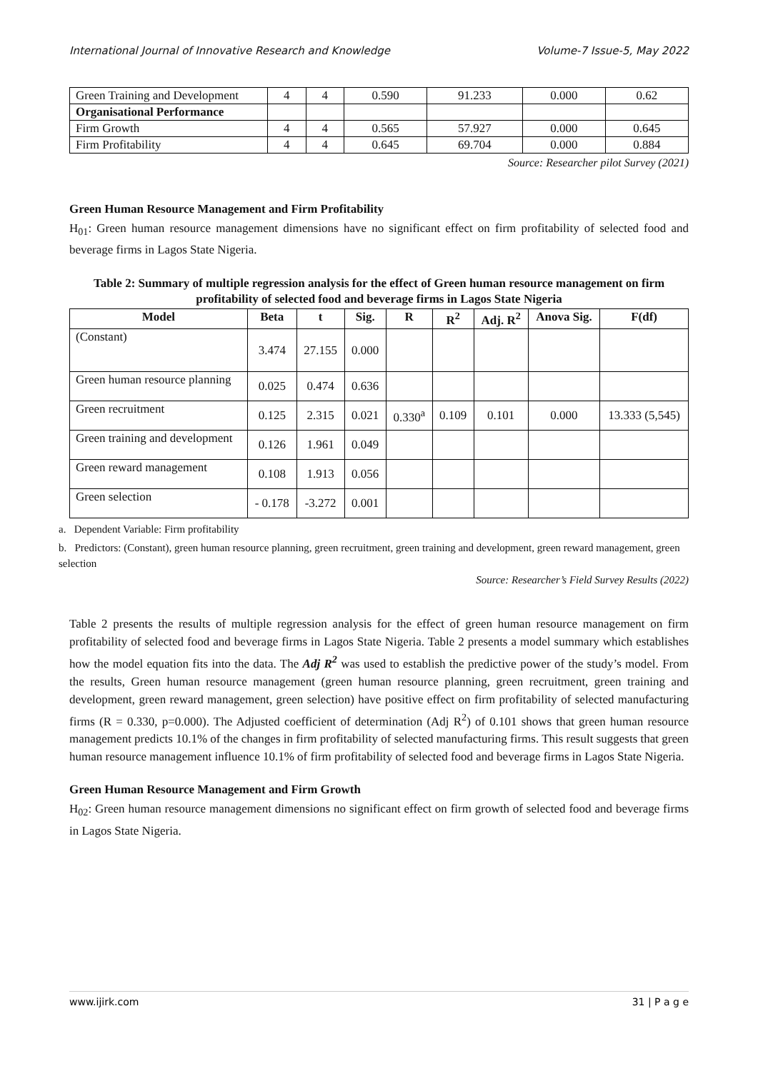International Journal of Innovative Research and Knowledge Volume-7 Issue-5, May 2022
| Green Training and Development | 4 | 4 | 0.590 | 91.233 | 0.000 | 0.62 |
| Organisational Performance | | | | | | |
| Firm Growth | 4 | 4 | 0.565 | 57.927 | 0.000 | 0.645 |
| Firm Profitability | 4 | 4 | 0.645 | 69.704 | 0.000 | 0.884 |
Source: Researcher pilot Survey (2021)
Green Human Resource Management and Firm Profitability
H<sub>01</sub>: Green human resource management dimensions have no significant effect on firm profitability of selected food and beverage firms in Lagos State Nigeria.
Table 2: Summary of multiple regression analysis for the effect of Green human resource management on firm profitability of selected food and beverage firms in Lagos State Nigeria
| Model | Beta | t | Sig. | R | R<sup>2</sup> | Adj. R<sup>2</sup> | Anova Sig. | F(df) |
| --- | --- | --- | --- | --- | --- | --- | --- | --- |
| (Constant) | 3.474 | 27.155 | 0.000 | | | | | |
| Green human resource planning | 0.025 | 0.474 | 0.636 | | | | | |
| Green recruitment | 0.125 | 2.315 | 0.021 | 0.330<sup>a</sup> | 0.109 | 0.101 | 0.000 | 13.333 (5,545) |
| Green training and development | 0.126 | 1.961 | 0.049 | | | | | |
| Green reward management | 0.108 | 1.913 | 0.056 | | | | | |
| Green selection | - 0.178 | -3.272 | 0.001 | | | | | |
a. Dependent Variable: Firm profitability
b. Predictors: (Constant), green human resource planning, green recruitment, green training and development, green reward management, green selection
Source: Researcher’s Field Survey Results (2022)
Table 2 presents the results of multiple regression analysis for the effect of green human resource management on firm profitability of selected food and beverage firms in Lagos State Nigeria. Table 2 presents a model summary which establishes how the model equation fits into the data. The Adj R<sup>2</sup> was used to establish the predictive power of the study’s model. From the results, Green human resource management (green human resource planning, green recruitment, green training and development, green reward management, green selection) have positive effect on firm profitability of selected manufacturing firms (R = 0.330, p=0.000). The Adjusted coefficient of determination (Adj R<sup>2</sup>) of 0.101 shows that green human resource management predicts 10.1% of the changes in firm profitability of selected manufacturing firms. This result suggests that green human resource management influence 10.1% of firm profitability of selected food and beverage firms in Lagos State Nigeria.
Green Human Resource Management and Firm Growth
H<sub>02</sub>: Green human resource management dimensions no significant effect on firm growth of selected food and beverage firms in Lagos State Nigeria.
www.ijirk.com 31 | P a g e